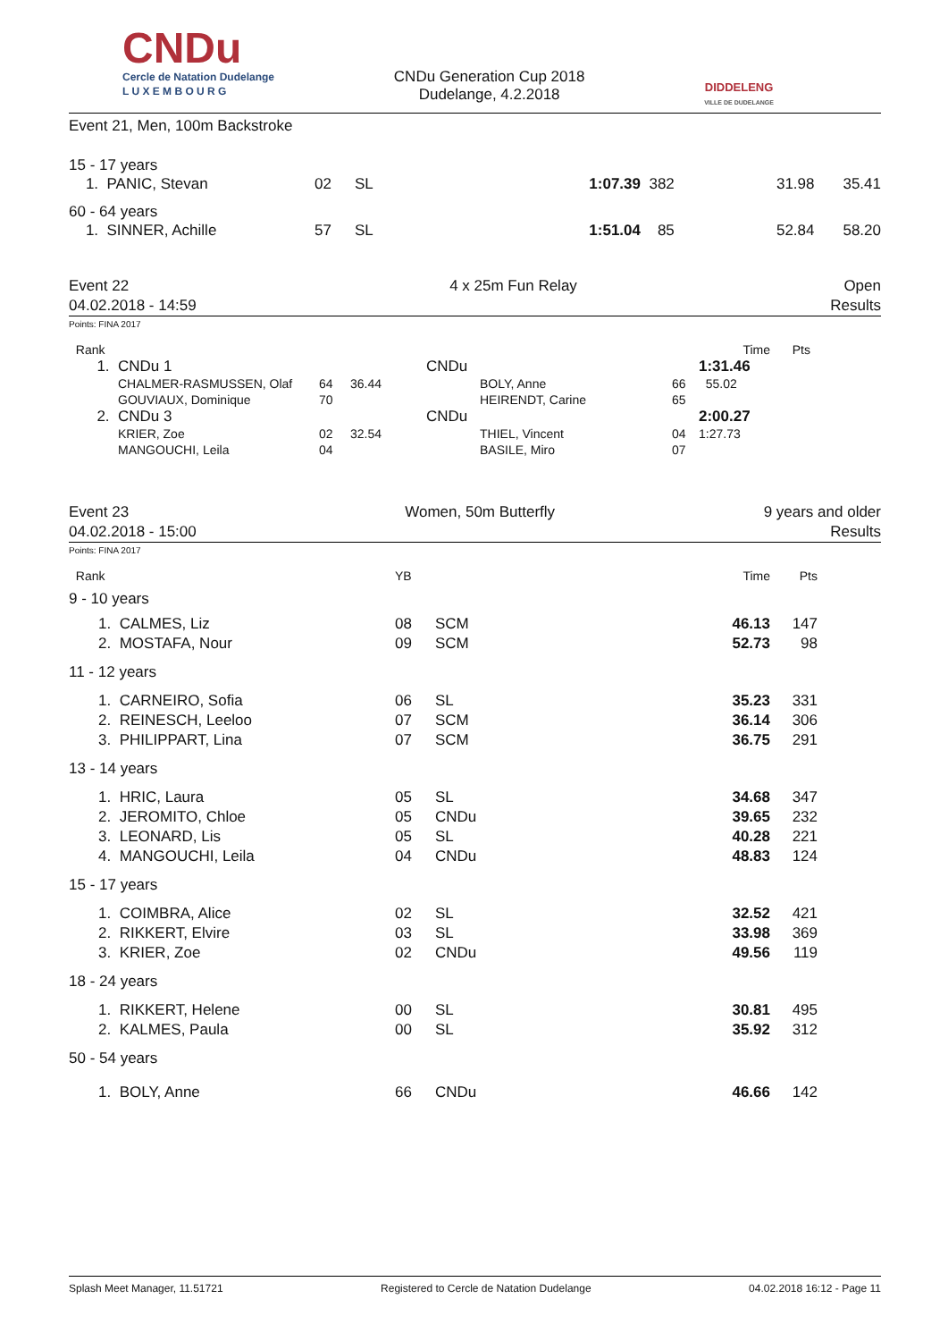CNDu
Cercle de Natation Dudelange
L U X E M B O U R G
CNDu Generation Cup 2018
Dudelange, 4.2.2018
DIDDELENG
VILLE DE DUDELANGE
Event 21, Men, 100m Backstroke
15 - 17 years
| 1. PANIC, Stevan | 02 | SL | 1:07.39 | 382 | 31.98 | 35.41 |
60 - 64 years
| 1. SINNER, Achille | 57 | SL | 1:51.04 | 85 | 52.84 | 58.20 |
Event 22
04.02.2018 - 14:59
4 x 25m Fun Relay Open
Results
Points: FINA 2017
| Rank | | | | | | | Time | Pts | |
| 1. | CNDu 1 | | | CNDu | | | 1:31.46 | | |
| | CHALMER-RASMUSSEN, Olaf | 64 | 36.44 | | BOLY, Anne | 66 | 55.02 | | |
| | GOUVIAUX, Dominique | 70 | | | HEIRENDT, Carine | 65 | | | |
| 2. | CNDu 3 | | | CNDu | | | 2:00.27 | | |
| | KRIER, Zoe | 02 | 32.54 | | THIEL, Vincent | 04 | 1:27.73 | | |
| | MANGOUCHI, Leila | 04 | | | BASILE, Miro | 07 | | | |
Event 23
04.02.2018 - 15:00
Women, 50m Butterfly 9 years and older
Results
Points: FINA 2017
| Rank | YB | | Time | Pts | |
| 9 - 10 years | | | | | |
| 1. CALMES, Liz | 08 | SCM | 46.13 | 147 | |
| 2. MOSTAFA, Nour | 09 | SCM | 52.73 | 98 | |
| 11 - 12 years | | | | | |
| 1. CARNEIRO, Sofia | 06 | SL | 35.23 | 331 | |
| 2. REINESCH, Leeloo | 07 | SCM | 36.14 | 306 | |
| 3. PHILIPPART, Lina | 07 | SCM | 36.75 | 291 | |
| 13 - 14 years | | | | | |
| 1. HRIC, Laura | 05 | SL | 34.68 | 347 | |
| 2. JEROMITO, Chloe | 05 | CNDu | 39.65 | 232 | |
| 3. LEONARD, Lis | 05 | SL | 40.28 | 221 | |
| 4. MANGOUCHI, Leila | 04 | CNDu | 48.83 | 124 | |
| 15 - 17 years | | | | | |
| 1. COIMBRA, Alice | 02 | SL | 32.52 | 421 | |
| 2. RIKKERT, Elvire | 03 | SL | 33.98 | 369 | |
| 3. KRIER, Zoe | 02 | CNDu | 49.56 | 119 | |
| 18 - 24 years | | | | | |
| 1. RIKKERT, Helene | 00 | SL | 30.81 | 495 | |
| 2. KALMES, Paula | 00 | SL | 35.92 | 312 | |
| 50 - 54 years | | | | | |
| 1. BOLY, Anne | 66 | CNDu | 46.66 | 142 | |
Splash Meet Manager, 11.51721 Registered to Cercle de Natation Dudelange 04.02.2018 16:12 - Page 11